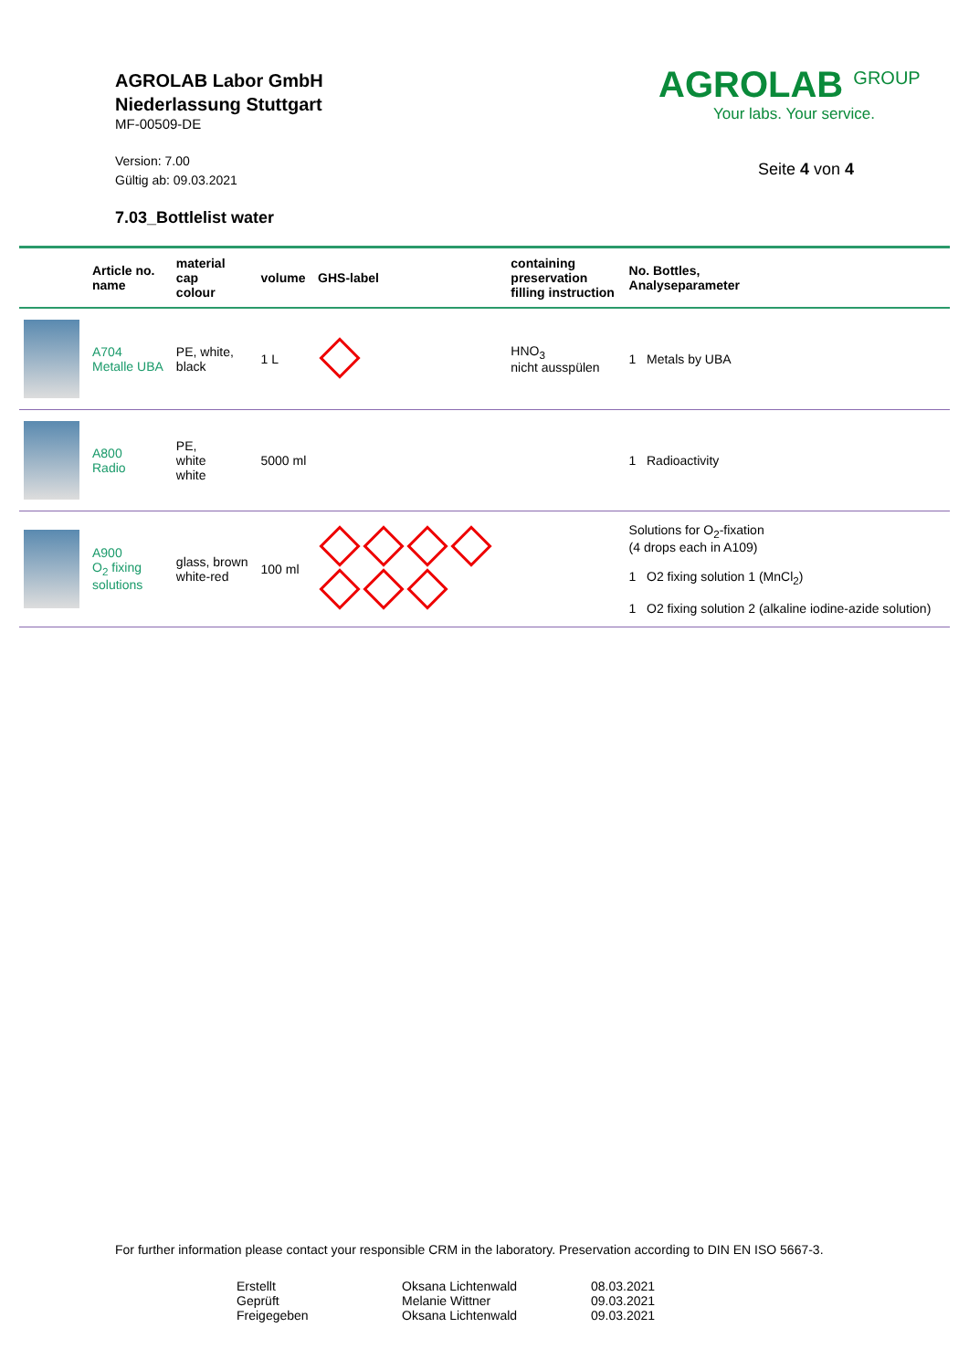AGROLAB Labor GmbH
Niederlassung Stuttgart
MF-00509-DE
Version: 7.00
Gültig ab: 09.03.2021
7.03_Bottlelist water
AGROLAB <sup>GROUP</sup>
Your labs. Your service.
Seite 4 von 4
| | Article no. name | material cap colour | volume | GHS-label | containing preservation filling instruction | No. Bottles, Analyseparameter |
| --- | --- | --- | --- | --- | --- | --- |
| | A704 Metalle UBA | PE, white, black | 1 L | | HNO<sub>3</sub> nicht ausspülen | 1 Metals by UBA |
| | A800 Radio | PE, white white | 5000 ml | | | 1 Radioactivity |
| | A900 O<sub>2</sub> fixing solutions | glass, brown white-red | 100 ml | | | Solutions for O<sub>2</sub>-fixation (4 drops each in A109) 1 O2 fixing solution 1 (MnCl<sub>2</sub>) 1 O2 fixing solution 2 (alkaline iodine-azide solution) |
For further information please contact your responsible CRM in the laboratory. Preservation according to DIN EN ISO 5667-3.
Erstellt
Oksana Lichtenwald
08.03.2021
Geprüft
Melanie Wittner
09.03.2021
Freigegeben
Oksana Lichtenwald
09.03.2021